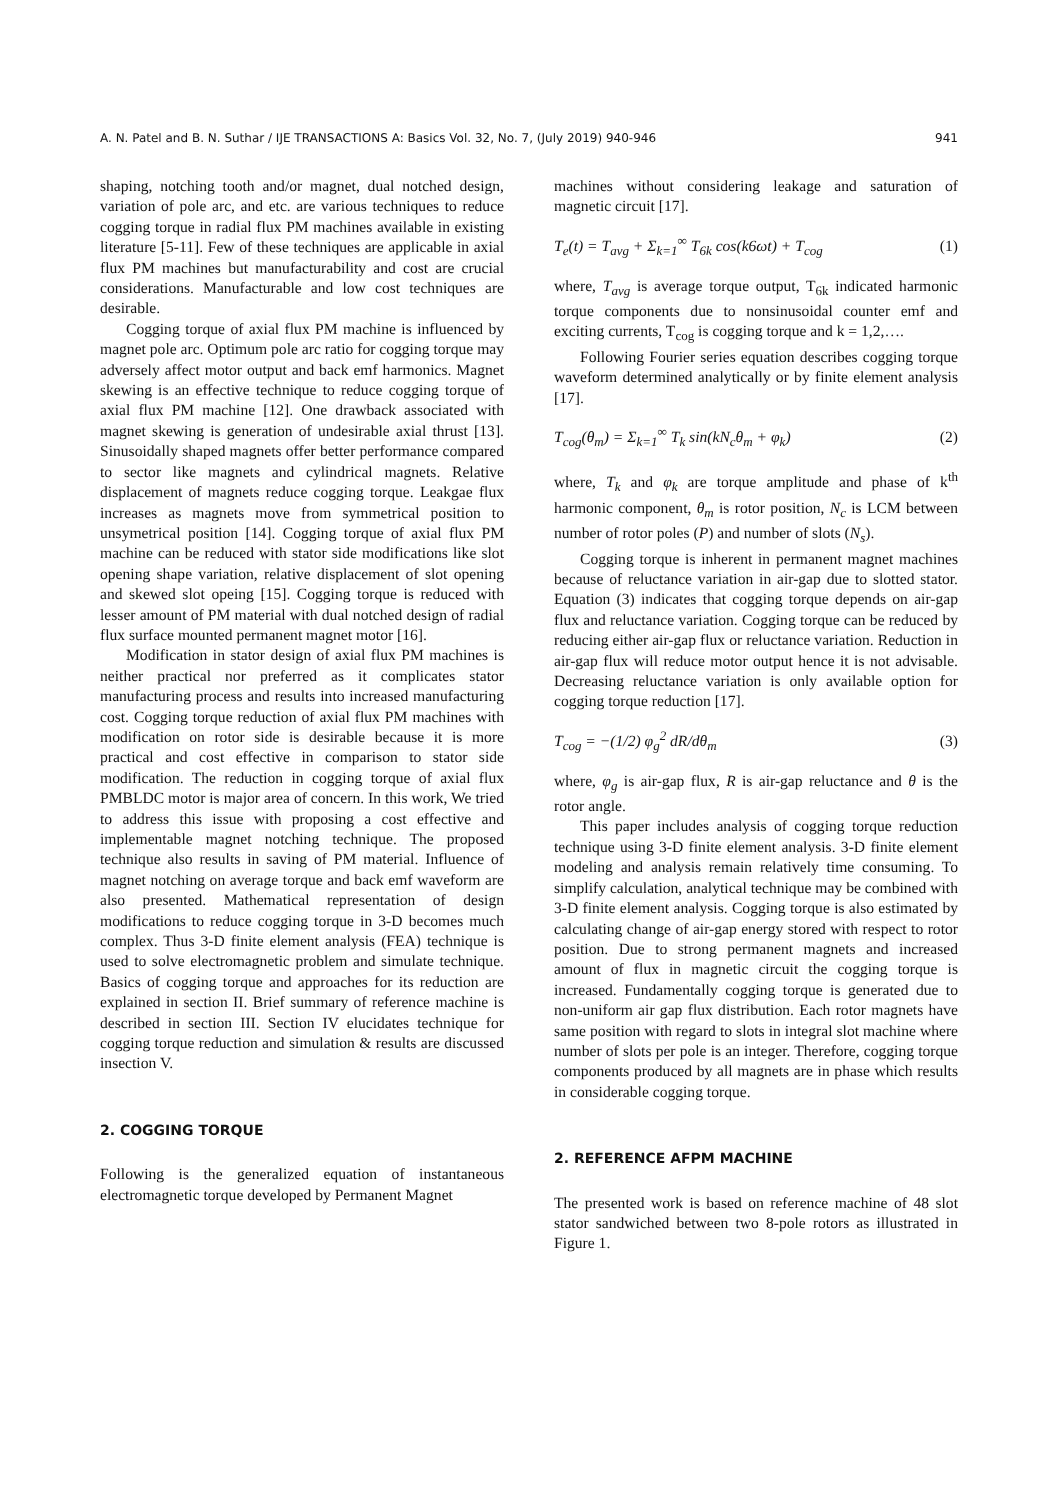A. N. Patel and B. N. Suthar / IJE TRANSACTIONS A: Basics Vol. 32, No. 7, (July 2019) 940-946 941
shaping, notching tooth and/or magnet, dual notched design, variation of pole arc, and etc. are various techniques to reduce cogging torque in radial flux PM machines available in existing literature [5-11]. Few of these techniques are applicable in axial flux PM machines but manufacturability and cost are crucial considerations. Manufacturable and low cost techniques are desirable.
Cogging torque of axial flux PM machine is influenced by magnet pole arc. Optimum pole arc ratio for cogging torque may adversely affect motor output and back emf harmonics. Magnet skewing is an effective technique to reduce cogging torque of axial flux PM machine [12]. One drawback associated with magnet skewing is generation of undesirable axial thrust [13]. Sinusoidally shaped magnets offer better performance compared to sector like magnets and cylindrical magnets. Relative displacement of magnets reduce cogging torque. Leakgae flux increases as magnets move from symmetrical position to unsymetrical position [14]. Cogging torque of axial flux PM machine can be reduced with stator side modifications like slot opening shape variation, relative displacement of slot opening and skewed slot opeing [15]. Cogging torque is reduced with lesser amount of PM material with dual notched design of radial flux surface mounted permanent magnet motor [16].
Modification in stator design of axial flux PM machines is neither practical nor preferred as it complicates stator manufacturing process and results into increased manufacturing cost. Cogging torque reduction of axial flux PM machines with modification on rotor side is desirable because it is more practical and cost effective in comparison to stator side modification. The reduction in cogging torque of axial flux PMBLDC motor is major area of concern. In this work, We tried to address this issue with proposing a cost effective and implementable magnet notching technique. The proposed technique also results in saving of PM material. Influence of magnet notching on average torque and back emf waveform are also presented. Mathematical representation of design modifications to reduce cogging torque in 3-D becomes much complex. Thus 3-D finite element analysis (FEA) technique is used to solve electromagnetic problem and simulate technique. Basics of cogging torque and approaches for its reduction are explained in section II. Brief summary of reference machine is described in section III. Section IV elucidates technique for cogging torque reduction and simulation & results are discussed insection V.
2. COGGING TORQUE
Following is the generalized equation of instantaneous electromagnetic torque developed by Permanent Magnet
machines without considering leakage and saturation of magnetic circuit [17].
T<sub>e</sub>(t) = T<sub>avg</sub> + Σ<sub>k=1</sub><sup>∞</sup> T<sub>6k</sub> cos(k6ωt) + T<sub>cog</sub> (1)
where, T<sub>avg</sub> is average torque output, T<sub>6k</sub> indicated harmonic torque components due to nonsinusoidal counter emf and exciting currents, T<sub>cog</sub> is cogging torque and k = 1,2,….
Following Fourier series equation describes cogging torque waveform determined analytically or by finite element analysis [17].
T<sub>cog</sub>(θ<sub>m</sub>) = Σ<sub>k=1</sub><sup>∞</sup> T<sub>k</sub> sin(kN<sub>c</sub>θ<sub>m</sub> + φ<sub>k</sub>) (2)
where, T<sub>k</sub> and φ<sub>k</sub> are torque amplitude and phase of k<sup>th</sup> harmonic component, θ<sub>m</sub> is rotor position, N<sub>c</sub> is LCM between number of rotor poles (P) and number of slots (N<sub>s</sub>).
Cogging torque is inherent in permanent magnet machines because of reluctance variation in air-gap due to slotted stator. Equation (3) indicates that cogging torque depends on air-gap flux and reluctance variation. Cogging torque can be reduced by reducing either air-gap flux or reluctance variation. Reduction in air-gap flux will reduce motor output hence it is not advisable. Decreasing reluctance variation is only available option for cogging torque reduction [17].
T<sub>cog</sub> = −(1/2) φ<sub>g</sub><sup>2</sup> dR/dθ<sub>m</sub> (3)
where, φ<sub>g</sub> is air-gap flux, R is air-gap reluctance and θ is the rotor angle.
This paper includes analysis of cogging torque reduction technique using 3-D finite element analysis. 3-D finite element modeling and analysis remain relatively time consuming. To simplify calculation, analytical technique may be combined with 3-D finite element analysis. Cogging torque is also estimated by calculating change of air-gap energy stored with respect to rotor position. Due to strong permanent magnets and increased amount of flux in magnetic circuit the cogging torque is increased. Fundamentally cogging torque is generated due to non-uniform air gap flux distribution. Each rotor magnets have same position with regard to slots in integral slot machine where number of slots per pole is an integer. Therefore, cogging torque components produced by all magnets are in phase which results in considerable cogging torque.
2. REFERENCE AFPM MACHINE
The presented work is based on reference machine of 48 slot stator sandwiched between two 8-pole rotors as illustrated in Figure 1.